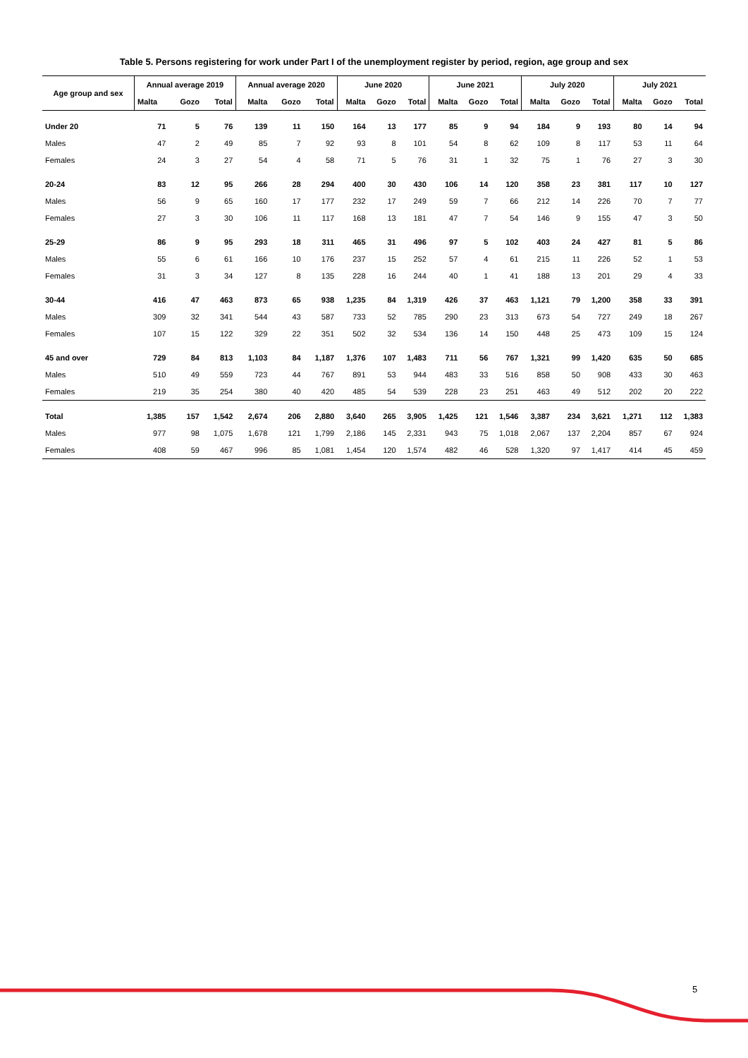Table 5. Persons registering for work under Part I of the unemployment register by period, region, age group and sex
| Age group and sex | Annual average 2019 | | | Annual average 2020 | | | June 2020 | | | June 2021 | | | July 2020 | | | July 2021 | | |
| --- | --- | --- | --- | --- | --- | --- | --- | --- | --- | --- | --- | --- | --- | --- | --- | --- | --- | --- |
| | Malta | Gozo | Total | Malta | Gozo | Total | Malta | Gozo | Total | Malta | Gozo | Total | Malta | Gozo | Total | Malta | Gozo | Total |
| Under 20 | 71 | 5 | 76 | 139 | 11 | 150 | 164 | 13 | 177 | 85 | 9 | 94 | 184 | 9 | 193 | 80 | 14 | 94 |
| Males | 47 | 2 | 49 | 85 | 7 | 92 | 93 | 8 | 101 | 54 | 8 | 62 | 109 | 8 | 117 | 53 | 11 | 64 |
| Females | 24 | 3 | 27 | 54 | 4 | 58 | 71 | 5 | 76 | 31 | 1 | 32 | 75 | 1 | 76 | 27 | 3 | 30 |
| 20-24 | 83 | 12 | 95 | 266 | 28 | 294 | 400 | 30 | 430 | 106 | 14 | 120 | 358 | 23 | 381 | 117 | 10 | 127 |
| Males | 56 | 9 | 65 | 160 | 17 | 177 | 232 | 17 | 249 | 59 | 7 | 66 | 212 | 14 | 226 | 70 | 7 | 77 |
| Females | 27 | 3 | 30 | 106 | 11 | 117 | 168 | 13 | 181 | 47 | 7 | 54 | 146 | 9 | 155 | 47 | 3 | 50 |
| 25-29 | 86 | 9 | 95 | 293 | 18 | 311 | 465 | 31 | 496 | 97 | 5 | 102 | 403 | 24 | 427 | 81 | 5 | 86 |
| Males | 55 | 6 | 61 | 166 | 10 | 176 | 237 | 15 | 252 | 57 | 4 | 61 | 215 | 11 | 226 | 52 | 1 | 53 |
| Females | 31 | 3 | 34 | 127 | 8 | 135 | 228 | 16 | 244 | 40 | 1 | 41 | 188 | 13 | 201 | 29 | 4 | 33 |
| 30-44 | 416 | 47 | 463 | 873 | 65 | 938 | 1,235 | 84 | 1,319 | 426 | 37 | 463 | 1,121 | 79 | 1,200 | 358 | 33 | 391 |
| Males | 309 | 32 | 341 | 544 | 43 | 587 | 733 | 52 | 785 | 290 | 23 | 313 | 673 | 54 | 727 | 249 | 18 | 267 |
| Females | 107 | 15 | 122 | 329 | 22 | 351 | 502 | 32 | 534 | 136 | 14 | 150 | 448 | 25 | 473 | 109 | 15 | 124 |
| 45 and over | 729 | 84 | 813 | 1,103 | 84 | 1,187 | 1,376 | 107 | 1,483 | 711 | 56 | 767 | 1,321 | 99 | 1,420 | 635 | 50 | 685 |
| Males | 510 | 49 | 559 | 723 | 44 | 767 | 891 | 53 | 944 | 483 | 33 | 516 | 858 | 50 | 908 | 433 | 30 | 463 |
| Females | 219 | 35 | 254 | 380 | 40 | 420 | 485 | 54 | 539 | 228 | 23 | 251 | 463 | 49 | 512 | 202 | 20 | 222 |
| Total | 1,385 | 157 | 1,542 | 2,674 | 206 | 2,880 | 3,640 | 265 | 3,905 | 1,425 | 121 | 1,546 | 3,387 | 234 | 3,621 | 1,271 | 112 | 1,383 |
| Males | 977 | 98 | 1,075 | 1,678 | 121 | 1,799 | 2,186 | 145 | 2,331 | 943 | 75 | 1,018 | 2,067 | 137 | 2,204 | 857 | 67 | 924 |
| Females | 408 | 59 | 467 | 996 | 85 | 1,081 | 1,454 | 120 | 1,574 | 482 | 46 | 528 | 1,320 | 97 | 1,417 | 414 | 45 | 459 |
5